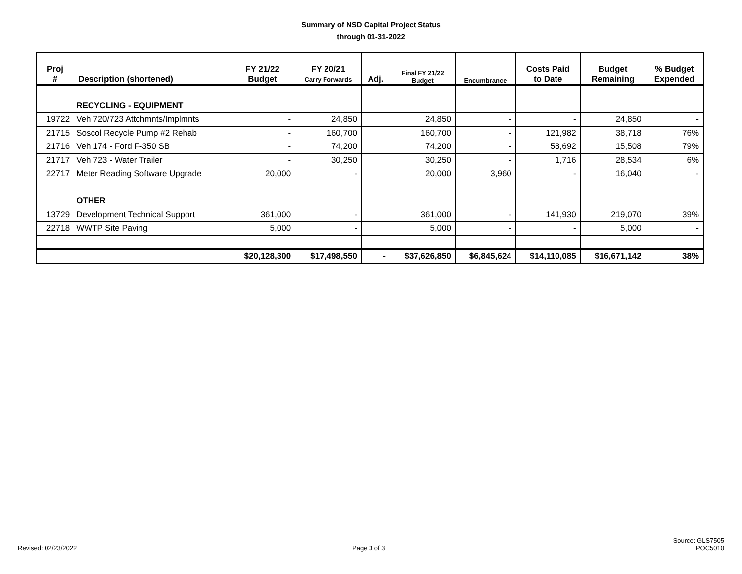Summary of NSD Capital Project Status
through 01-31-2022
| Proj # | Description (shortened) | FY 21/22 Budget | FY 20/21 Carry Forwards | Adj. | Final FY 21/22 Budget | Encumbrance | Costs Paid to Date | Budget Remaining | % Budget Expended |
| --- | --- | --- | --- | --- | --- | --- | --- | --- | --- |
| | RECYCLING - EQUIPMENT | | | | | | | | |
| 19722 | Veh 720/723 Attchmnts/Implmnts | - | 24,850 | | 24,850 | - | - | 24,850 | - |
| 21715 | Soscol Recycle Pump #2 Rehab | - | 160,700 | | 160,700 | - | 121,982 | 38,718 | 76% |
| 21716 | Veh 174 - Ford F-350 SB | - | 74,200 | | 74,200 | - | 58,692 | 15,508 | 79% |
| 21717 | Veh 723 - Water Trailer | - | 30,250 | | 30,250 | - | 1,716 | 28,534 | 6% |
| 22717 | Meter Reading Software Upgrade | 20,000 | - | | 20,000 | 3,960 | - | 16,040 | - |
| | OTHER | | | | | | | | |
| 13729 | Development Technical Support | 361,000 | - | | 361,000 | - | 141,930 | 219,070 | 39% |
| 22718 | WWTP Site Paving | 5,000 | - | | 5,000 | - | - | 5,000 | - |
| | | $20,128,300 | $17,498,550 | - | $37,626,850 | $6,845,624 | $14,110,085 | $16,671,142 | 38% |
Revised: 02/23/2022 Page 3 of 3
Source: GLS7505
POC5010